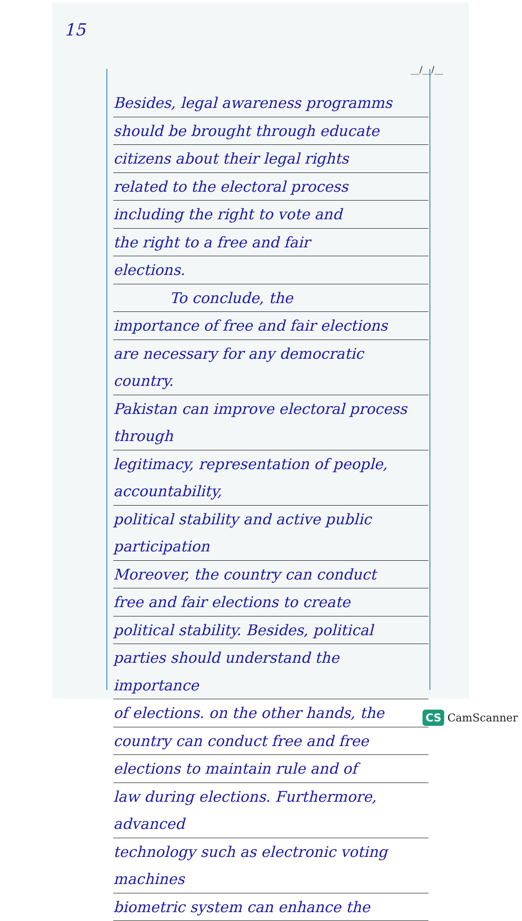15
__/__/__
Besides, legal awareness programms
should be brought through educate
citizens about their legal rights
related to the electoral process
including the right to vote and
the right to a free and fair
elections.
To conclude, the
importance of free and fair elections
are necessary for any democratic country.
Pakistan can improve electoral process through
legitimacy, representation of people, accountability,
political stability and active public participation
Moreover, the country can conduct
free and fair elections to create
political stability. Besides, political
parties should understand the importance
of elections. on the other hands, the
country can conduct free and free
elections to maintain rule and of
law during elections. Furthermore, advanced
technology such as electronic voting machines
biometric system can enhance the
CS CamScanner